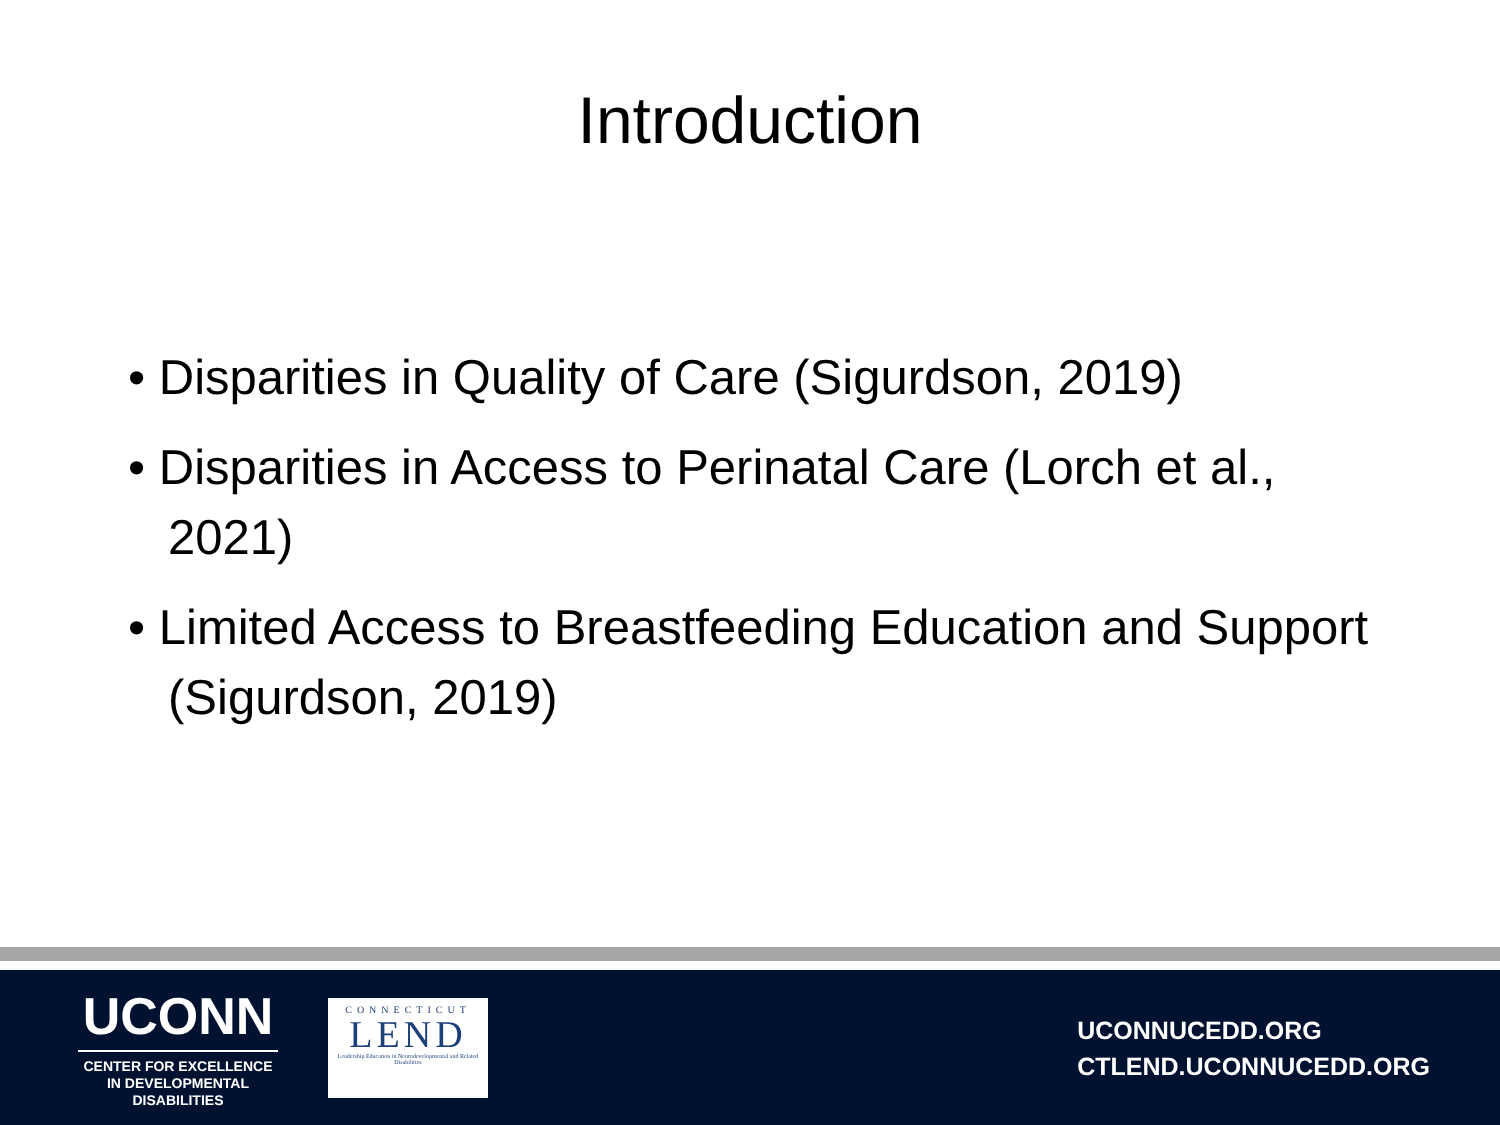Introduction
• Disparities in Quality of Care (Sigurdson, 2019)
• Disparities in Access to Perinatal Care (Lorch et al., 2021)
• Limited Access to Breastfeeding Education and Support (Sigurdson, 2019)
UCONN
CENTER FOR EXCELLENCE
IN DEVELOPMENTAL
DISABILITIES
CONNECTICUT
LEND
Leadership Education in Neurodevelopmental and Related Disabilities
UCONNUCEDD.ORG
CTLEND.UCONNUCEDD.ORG